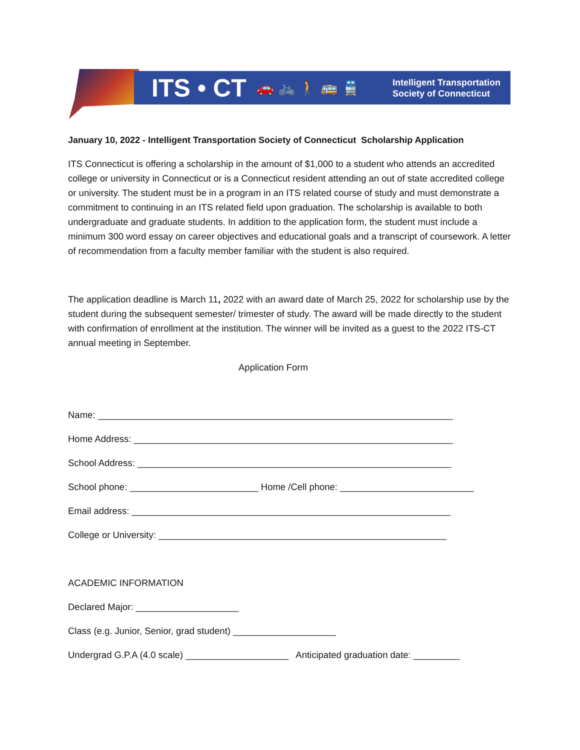ITS • CT 🚗 🚲 🚶 🚌 🚆 Intelligent Transportation
Society of Connecticut
January 10, 2022 - Intelligent Transportation Society of Connecticut Scholarship Application
ITS Connecticut is offering a scholarship in the amount of $1,000 to a student who attends an accredited college or university in Connecticut or is a Connecticut resident attending an out of state accredited college or university. The student must be in a program in an ITS related course of study and must demonstrate a commitment to continuing in an ITS related field upon graduation. The scholarship is available to both undergraduate and graduate students. In addition to the application form, the student must include a minimum 300 word essay on career objectives and educational goals and a transcript of coursework. A letter of recommendation from a faculty member familiar with the student is also required.
The application deadline is March 11, 2022 with an award date of March 25, 2022 for scholarship use by the student during the subsequent semester/ trimester of study. The award will be made directly to the student with confirmation of enrollment at the institution. The winner will be invited as a guest to the 2022 ITS-CT annual meeting in September.
Application Form
Name: _____________________________________________________________________
Home Address: ______________________________________________________________
School Address: _____________________________________________________________
School phone: _________________________ Home /Cell phone: __________________________
Email address: ______________________________________________________________
College or University: ________________________________________________________
ACADEMIC INFORMATION
Declared Major: ____________________
Class (e.g. Junior, Senior, grad student) ____________________
Undergrad G.P.A (4.0 scale) ____________________ Anticipated graduation date: _________